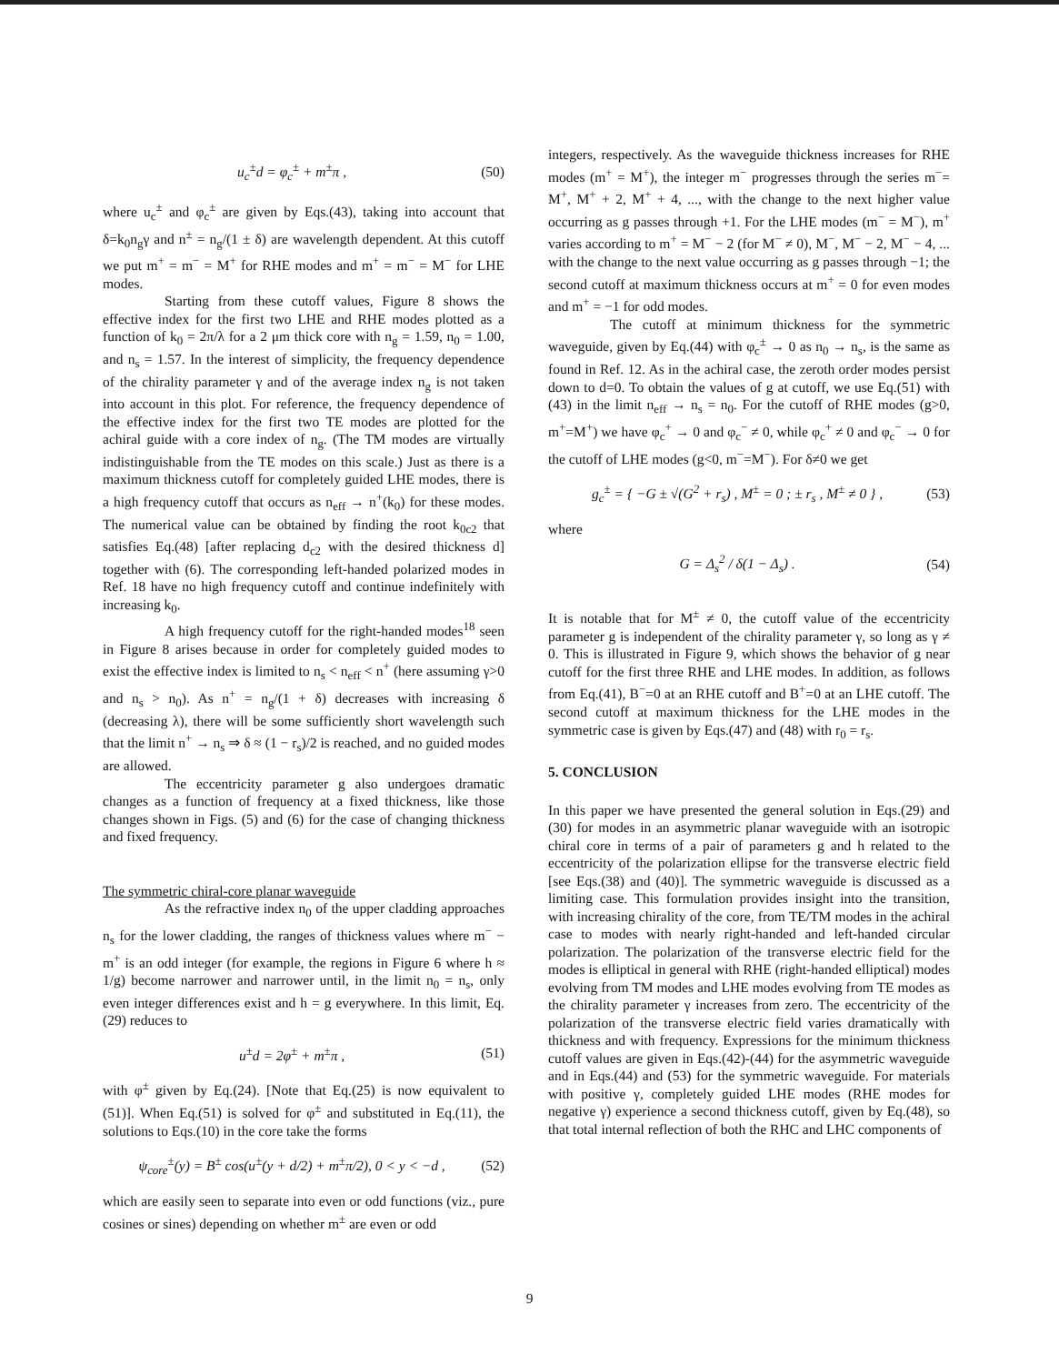u<sub>c</sub><sup>±</sup>d = φ<sub>c</sub><sup>±</sup> + m<sup>±</sup>π , (50)
where u<sub>c</sub><sup>±</sup> and φ<sub>c</sub><sup>±</sup> are given by Eqs.(43), taking into account that δ=k<sub>0</sub>n<sub>g</sub>γ and n<sup>±</sup> = n<sub>g</sub>/(1 ± δ) are wavelength dependent. At this cutoff we put m<sup>+</sup> = m<sup>−</sup> = M<sup>+</sup> for RHE modes and m<sup>+</sup> = m<sup>−</sup> = M<sup>−</sup> for LHE modes.
Starting from these cutoff values, Figure 8 shows the effective index for the first two LHE and RHE modes plotted as a function of k<sub>0</sub> = 2π/λ for a 2 μm thick core with n<sub>g</sub> = 1.59, n<sub>0</sub> = 1.00, and n<sub>s</sub> = 1.57. In the interest of simplicity, the frequency dependence of the chirality parameter γ and of the average index n<sub>g</sub> is not taken into account in this plot. For reference, the frequency dependence of the effective index for the first two TE modes are plotted for the achiral guide with a core index of n<sub>g</sub>. (The TM modes are virtually indistinguishable from the TE modes on this scale.) Just as there is a maximum thickness cutoff for completely guided LHE modes, there is a high frequency cutoff that occurs as n<sub>eff</sub> → n<sup>+</sup>(k<sub>0</sub>) for these modes. The numerical value can be obtained by finding the root k<sub>0c2</sub> that satisfies Eq.(48) [after replacing d<sub>c2</sub> with the desired thickness d] together with (6). The corresponding left-handed polarized modes in Ref. 18 have no high frequency cutoff and continue indefinitely with increasing k<sub>0</sub>.
A high frequency cutoff for the right-handed modes<sup>18</sup> seen in Figure 8 arises because in order for completely guided modes to exist the effective index is limited to n<sub>s</sub> < n<sub>eff</sub> < n<sup>+</sup> (here assuming γ>0 and n<sub>s</sub> > n<sub>0</sub>). As n<sup>+</sup> = n<sub>g</sub>/(1 + δ) decreases with increasing δ (decreasing λ), there will be some sufficiently short wavelength such that the limit n<sup>+</sup> → n<sub>s</sub> ⇒ δ ≈ (1 − r<sub>s</sub>)/2 is reached, and no guided modes are allowed.
The eccentricity parameter g also undergoes dramatic changes as a function of frequency at a fixed thickness, like those changes shown in Figs. (5) and (6) for the case of changing thickness and fixed frequency.
The symmetric chiral-core planar waveguide
As the refractive index n<sub>0</sub> of the upper cladding approaches n<sub>s</sub> for the lower cladding, the ranges of thickness values where m<sup>−</sup> − m<sup>+</sup> is an odd integer (for example, the regions in Figure 6 where h ≈ 1/g) become narrower and narrower until, in the limit n<sub>0</sub> = n<sub>s</sub>, only even integer differences exist and h = g everywhere. In this limit, Eq.(29) reduces to
u<sup>±</sup>d = 2φ<sup>±</sup> + m<sup>±</sup>π , (51)
with φ<sup>±</sup> given by Eq.(24). [Note that Eq.(25) is now equivalent to (51)]. When Eq.(51) is solved for φ<sup>±</sup> and substituted in Eq.(11), the solutions to Eqs.(10) in the core take the forms
ψ<sub>core</sub><sup>±</sup>(y) = B<sup>±</sup> cos(u<sup>±</sup>(y + d/2) + m<sup>±</sup>π/2), 0 < y < −d , (52)
which are easily seen to separate into even or odd functions (viz., pure cosines or sines) depending on whether m<sup>±</sup> are even or odd
integers, respectively. As the waveguide thickness increases for RHE modes (m<sup>+</sup> = M<sup>+</sup>), the integer m<sup>−</sup> progresses through the series m<sup>−</sup>= M<sup>+</sup>, M<sup>+</sup> + 2, M<sup>+</sup> + 4, ..., with the change to the next higher value occurring as g passes through +1. For the LHE modes (m<sup>−</sup> = M<sup>−</sup>), m<sup>+</sup> varies according to m<sup>+</sup> = M<sup>−</sup> − 2 (for M<sup>−</sup> ≠ 0), M<sup>−</sup>, M<sup>−</sup> − 2, M<sup>−</sup> − 4, ... with the change to the next value occurring as g passes through −1; the second cutoff at maximum thickness occurs at m<sup>+</sup> = 0 for even modes and m<sup>+</sup> = −1 for odd modes.
The cutoff at minimum thickness for the symmetric waveguide, given by Eq.(44) with φ<sub>c</sub><sup>±</sup> → 0 as n<sub>0</sub> → n<sub>s</sub>, is the same as found in Ref. 12. As in the achiral case, the zeroth order modes persist down to d=0. To obtain the values of g at cutoff, we use Eq.(51) with (43) in the limit n<sub>eff</sub> → n<sub>s</sub> = n<sub>0</sub>. For the cutoff of RHE modes (g>0, m<sup>+</sup>=M<sup>+</sup>) we have φ<sub>c</sub><sup>+</sup> → 0 and φ<sub>c</sub><sup>−</sup> ≠ 0, while φ<sub>c</sub><sup>+</sup> ≠ 0 and φ<sub>c</sub><sup>−</sup> → 0 for the cutoff of LHE modes (g<0, m<sup>−</sup>=M<sup>−</sup>). For δ≠0 we get
g<sub>c</sub><sup>±</sup> = { −G ± √(G<sup>2</sup> + r<sub>s</sub>) , M<sup>±</sup> = 0 ; ± r<sub>s</sub> , M<sup>±</sup> ≠ 0 } , (53)
where
G = Δ<sub>s</sub><sup>2</sup> / δ(1 − Δ<sub>s</sub>) . (54)
It is notable that for M<sup>±</sup> ≠ 0, the cutoff value of the eccentricity parameter g is independent of the chirality parameter γ, so long as γ ≠ 0. This is illustrated in Figure 9, which shows the behavior of g near cutoff for the first three RHE and LHE modes. In addition, as follows from Eq.(41), B<sup>−</sup>=0 at an RHE cutoff and B<sup>+</sup>=0 at an LHE cutoff. The second cutoff at maximum thickness for the LHE modes in the symmetric case is given by Eqs.(47) and (48) with r<sub>0</sub> = r<sub>s</sub>.
5. CONCLUSION
In this paper we have presented the general solution in Eqs.(29) and (30) for modes in an asymmetric planar waveguide with an isotropic chiral core in terms of a pair of parameters g and h related to the eccentricity of the polarization ellipse for the transverse electric field [see Eqs.(38) and (40)]. The symmetric waveguide is discussed as a limiting case. This formulation provides insight into the transition, with increasing chirality of the core, from TE/TM modes in the achiral case to modes with nearly right-handed and left-handed circular polarization. The polarization of the transverse electric field for the modes is elliptical in general with RHE (right-handed elliptical) modes evolving from TM modes and LHE modes evolving from TE modes as the chirality parameter γ increases from zero. The eccentricity of the polarization of the transverse electric field varies dramatically with thickness and with frequency. Expressions for the minimum thickness cutoff values are given in Eqs.(42)-(44) for the asymmetric waveguide and in Eqs.(44) and (53) for the symmetric waveguide. For materials with positive γ, completely guided LHE modes (RHE modes for negative γ) experience a second thickness cutoff, given by Eq.(48), so that total internal reflection of both the RHC and LHC components of
9